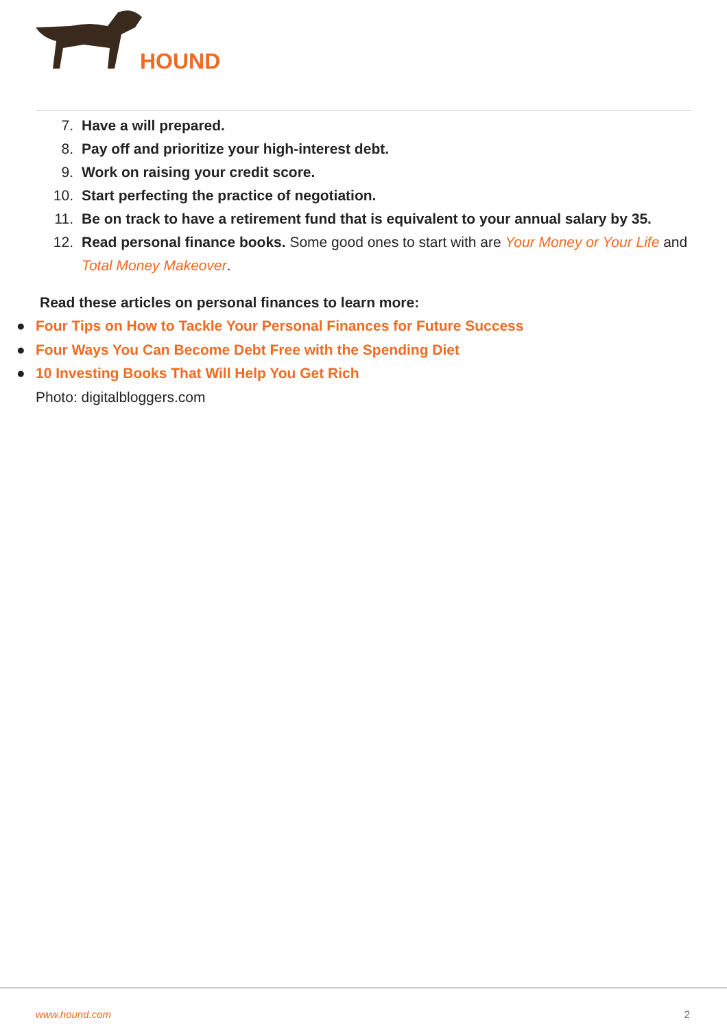HOUND
7. Have a will prepared.
8. Pay off and prioritize your high-interest debt.
9. Work on raising your credit score.
10. Start perfecting the practice of negotiation.
11. Be on track to have a retirement fund that is equivalent to your annual salary by 35.
12. Read personal finance books. Some good ones to start with are Your Money or Your Life and Total Money Makeover.
Read these articles on personal finances to learn more:
● Four Tips on How to Tackle Your Personal Finances for Future Success
● Four Ways You Can Become Debt Free with the Spending Diet
● 10 Investing Books That Will Help You Get Rich
Photo: digitalbloggers.com
www.hound.com 2